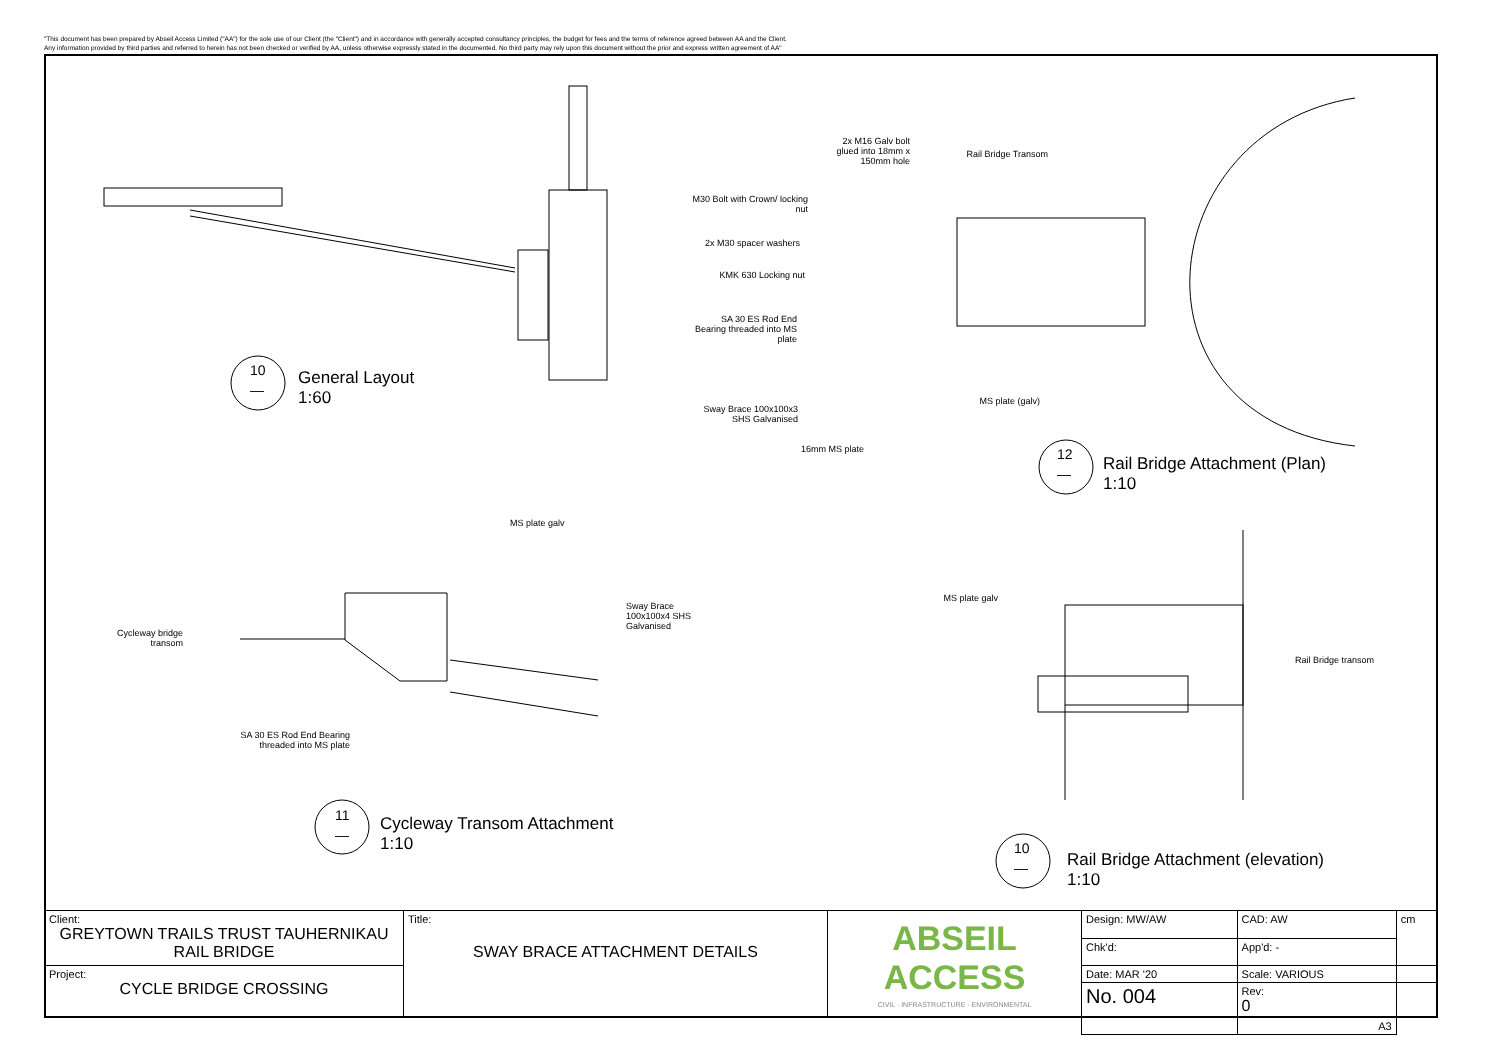"This document has been prepared by Abseil Access Limited ("AA") for the sole use of our Client (the "Client") and in accordance with generally accepted consultancy principles, the budget for fees and the terms of reference agreed between AA and the Client.
Any information provided by third parties and referred to herein has not been checked or verified by AA, unless otherwise expressly stated in the documented. No third party may rely upon this document without the prior and express written agreement of AA"
2x M16 Galv bolt glued into 18mm x 150mm hole
Rail Bridge Transom
M30 Bolt with Crown/ locking nut
2x M30 spacer washers
KMK 630 Locking nut
SA 30 ES Rod End Bearing threaded into MS plate
Sway Brace 100x100x3 SHS Galvanised
16mm MS plate
MS plate (galv)
MS plate galv
Sway Brace 100x100x4 SHS Galvanised
Cycleway bridge transom
SA 30 ES Rod End Bearing threaded into MS plate
MS plate galv
Rail Bridge transom
10
—
General Layout
1:60
11
—
Cycleway Transom Attachment
1:10
12
—
Rail Bridge Attachment (Plan)
1:10
10
—
Rail Bridge Attachment (elevation)
1:10
| Client: GREYTOWN TRAILS TRUST TAUHERNIKAU RAIL BRIDGE | Title: SWAY BRACE ATTACHMENT DETAILS | ABSEIL ACCESS CIVIL · INFRASTRUCTURE · ENVIRONMENTAL | Design: MW/AW | CAD: AW | | cm |
| | | | Chk'd: | App'd: - | | |
| Project: CYCLE BRIDGE CROSSING | | | Date: MAR '20 | Scale: VARIOUS | | |
| | | | No. 004 | | Rev: 0 | |
| | | | | | A3 | |